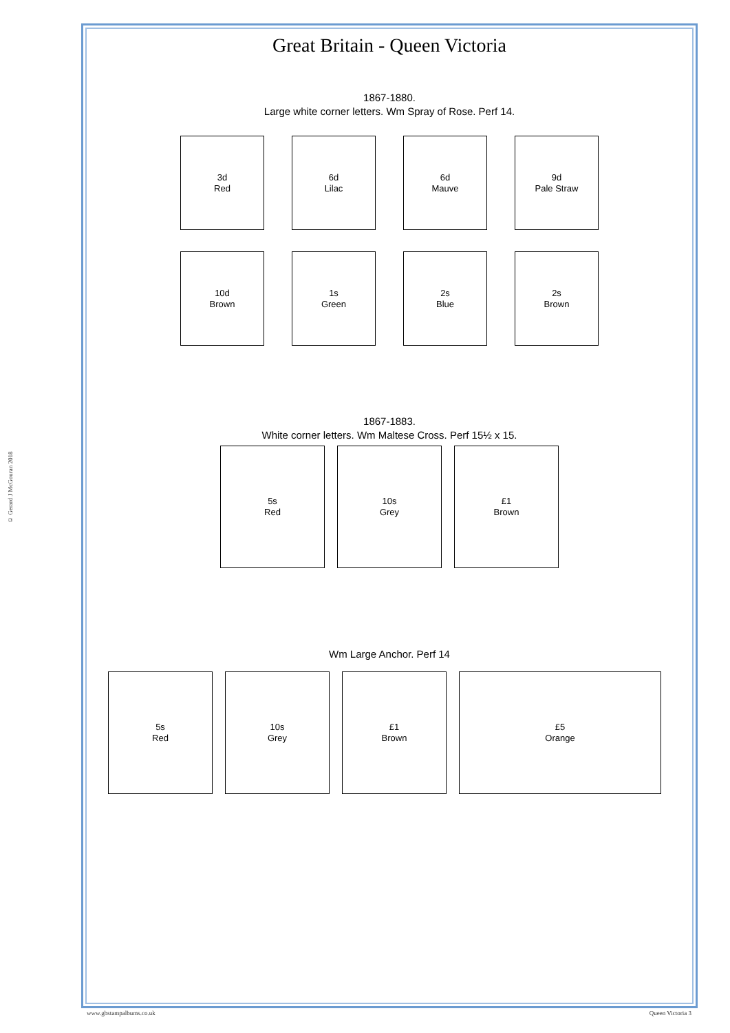© Gerard J McGouran 2018
Great Britain - Queen Victoria
1867-1880.
Large white corner letters. Wm Spray of Rose. Perf 14.
3d
Red
6d
Lilac
6d
Mauve
9d
Pale Straw
10d
Brown
1s
Green
2s
Blue
2s
Brown
1867-1883.
White corner letters. Wm Maltese Cross. Perf 15½ x 15.
5s
Red
10s
Grey
£1
Brown
Wm Large Anchor. Perf 14
5s
Red
10s
Grey
£1
Brown
£5
Orange
www.gbstampalbums.co.uk Queen Victoria 3